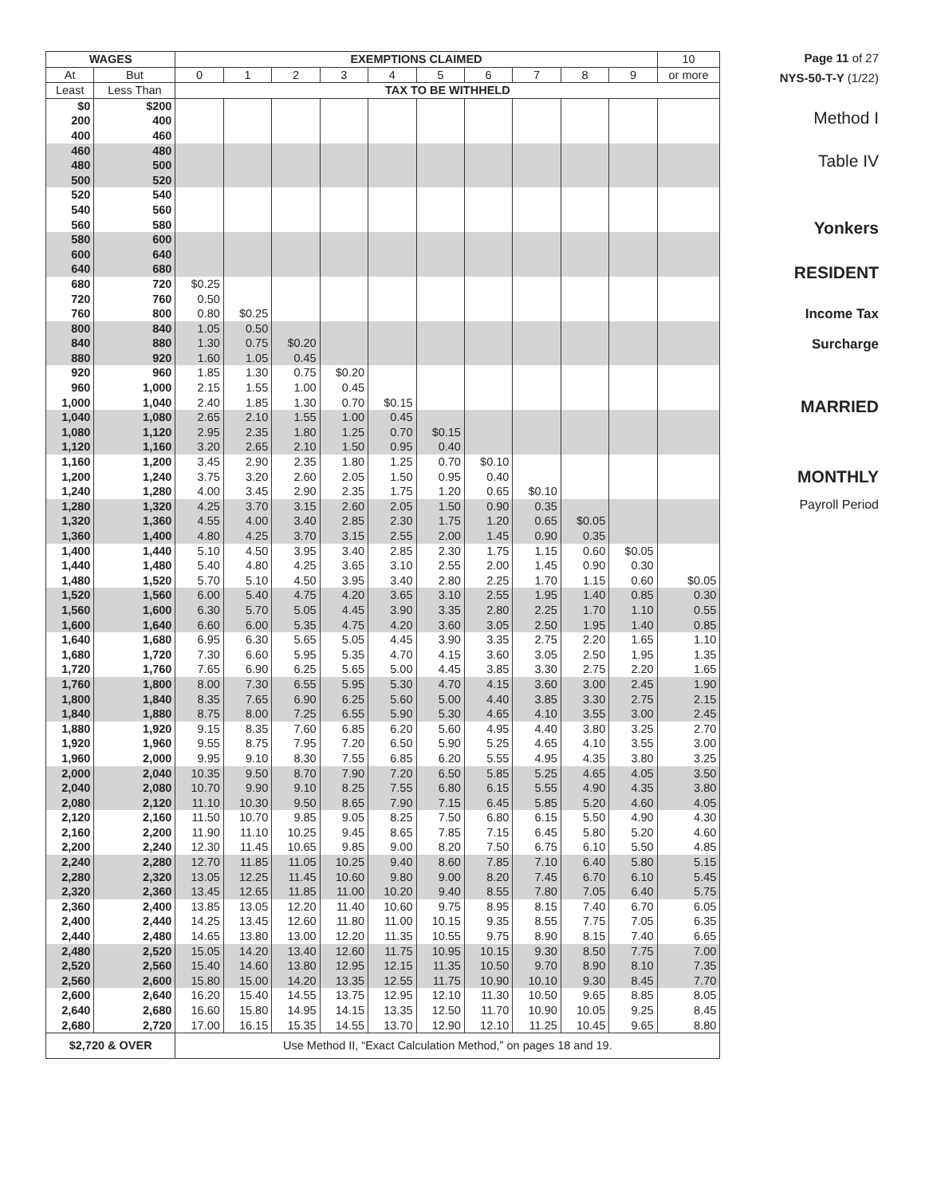| WAGES | | EXEMPTIONS CLAIMED | | | | | | | | | | 10 |
| --- | --- | --- | --- | --- | --- | --- | --- | --- | --- | --- | --- | --- |
| At | But | 0 | 1 | 2 | 3 | 4 | 5 | 6 | 7 | 8 | 9 | or more |
| Least | Less Than | TAX TO BE WITHHELD | | | | | | | | | | |
| $0 200 400 | $200 400 460 | | | | | | | | | | | |
| 460 480 500 | 480 500 520 | | | | | | | | | | | |
| 520 540 560 | 540 560 580 | | | | | | | | | | | |
| 580 600 640 | 600 640 680 | | | | | | | | | | | |
| 680 720 760 | 720 760 800 | $0.25 0.50 0.80 | $0.25 | | | | | | | | | |
| 800 840 880 | 840 880 920 | 1.05 1.30 1.60 | 0.50 0.75 1.05 | $0.20 0.45 | | | | | | | | |
| 920 960 1,000 | 960 1,000 1,040 | 1.85 2.15 2.40 | 1.30 1.55 1.85 | 0.75 1.00 1.30 | $0.20 0.45 0.70 | $0.15 | | | | | | |
| 1,040 1,080 1,120 | 1,080 1,120 1,160 | 2.65 2.95 3.20 | 2.10 2.35 2.65 | 1.55 1.80 2.10 | 1.00 1.25 1.50 | 0.45 0.70 0.95 | $0.15 0.40 | | | | | |
| 1,160 1,200 1,240 | 1,200 1,240 1,280 | 3.45 3.75 4.00 | 2.90 3.20 3.45 | 2.35 2.60 2.90 | 1.80 2.05 2.35 | 1.25 1.50 1.75 | 0.70 0.95 1.20 | $0.10 0.40 0.65 | $0.10 | | | |
| 1,280 1,320 1,360 | 1,320 1,360 1,400 | 4.25 4.55 4.80 | 3.70 4.00 4.25 | 3.15 3.40 3.70 | 2.60 2.85 3.15 | 2.05 2.30 2.55 | 1.50 1.75 2.00 | 0.90 1.20 1.45 | 0.35 0.65 0.90 | $0.05 0.35 | | |
| 1,400 1,440 1,480 | 1,440 1,480 1,520 | 5.10 5.40 5.70 | 4.50 4.80 5.10 | 3.95 4.25 4.50 | 3.40 3.65 3.95 | 2.85 3.10 3.40 | 2.30 2.55 2.80 | 1.75 2.00 2.25 | 1.15 1.45 1.70 | 0.60 0.90 1.15 | $0.05 0.30 0.60 | $0.05 |
| 1,520 1,560 1,600 | 1,560 1,600 1,640 | 6.00 6.30 6.60 | 5.40 5.70 6.00 | 4.75 5.05 5.35 | 4.20 4.45 4.75 | 3.65 3.90 4.20 | 3.10 3.35 3.60 | 2.55 2.80 3.05 | 1.95 2.25 2.50 | 1.40 1.70 1.95 | 0.85 1.10 1.40 | 0.30 0.55 0.85 |
| 1,640 1,680 1,720 | 1,680 1,720 1,760 | 6.95 7.30 7.65 | 6.30 6.60 6.90 | 5.65 5.95 6.25 | 5.05 5.35 5.65 | 4.45 4.70 5.00 | 3.90 4.15 4.45 | 3.35 3.60 3.85 | 2.75 3.05 3.30 | 2.20 2.50 2.75 | 1.65 1.95 2.20 | 1.10 1.35 1.65 |
| 1,760 1,800 1,840 | 1,800 1,840 1,880 | 8.00 8.35 8.75 | 7.30 7.65 8.00 | 6.55 6.90 7.25 | 5.95 6.25 6.55 | 5.30 5.60 5.90 | 4.70 5.00 5.30 | 4.15 4.40 4.65 | 3.60 3.85 4.10 | 3.00 3.30 3.55 | 2.45 2.75 3.00 | 1.90 2.15 2.45 |
| 1,880 1,920 1,960 | 1,920 1,960 2,000 | 9.15 9.55 9.95 | 8.35 8.75 9.10 | 7.60 7.95 8.30 | 6.85 7.20 7.55 | 6.20 6.50 6.85 | 5.60 5.90 6.20 | 4.95 5.25 5.55 | 4.40 4.65 4.95 | 3.80 4.10 4.35 | 3.25 3.55 3.80 | 2.70 3.00 3.25 |
| 2,000 2,040 2,080 | 2,040 2,080 2,120 | 10.35 10.70 11.10 | 9.50 9.90 10.30 | 8.70 9.10 9.50 | 7.90 8.25 8.65 | 7.20 7.55 7.90 | 6.50 6.80 7.15 | 5.85 6.15 6.45 | 5.25 5.55 5.85 | 4.65 4.90 5.20 | 4.05 4.35 4.60 | 3.50 3.80 4.05 |
| 2,120 2,160 2,200 | 2,160 2,200 2,240 | 11.50 11.90 12.30 | 10.70 11.10 11.45 | 9.85 10.25 10.65 | 9.05 9.45 9.85 | 8.25 8.65 9.00 | 7.50 7.85 8.20 | 6.80 7.15 7.50 | 6.15 6.45 6.75 | 5.50 5.80 6.10 | 4.90 5.20 5.50 | 4.30 4.60 4.85 |
| 2,240 2,280 2,320 | 2,280 2,320 2,360 | 12.70 13.05 13.45 | 11.85 12.25 12.65 | 11.05 11.45 11.85 | 10.25 10.60 11.00 | 9.40 9.80 10.20 | 8.60 9.00 9.40 | 7.85 8.20 8.55 | 7.10 7.45 7.80 | 6.40 6.70 7.05 | 5.80 6.10 6.40 | 5.15 5.45 5.75 |
| 2,360 2,400 2,440 | 2,400 2,440 2,480 | 13.85 14.25 14.65 | 13.05 13.45 13.80 | 12.20 12.60 13.00 | 11.40 11.80 12.20 | 10.60 11.00 11.35 | 9.75 10.15 10.55 | 8.95 9.35 9.75 | 8.15 8.55 8.90 | 7.40 7.75 8.15 | 6.70 7.05 7.40 | 6.05 6.35 6.65 |
| 2,480 2,520 2,560 | 2,520 2,560 2,600 | 15.05 15.40 15.80 | 14.20 14.60 15.00 | 13.40 13.80 14.20 | 12.60 12.95 13.35 | 11.75 12.15 12.55 | 10.95 11.35 11.75 | 10.15 10.50 10.90 | 9.30 9.70 10.10 | 8.50 8.90 9.30 | 7.75 8.10 8.45 | 7.00 7.35 7.70 |
| 2,600 2,640 2,680 | 2,640 2,680 2,720 | 16.20 16.60 17.00 | 15.40 15.80 16.15 | 14.55 14.95 15.35 | 13.75 14.15 14.55 | 12.95 13.35 13.70 | 12.10 12.50 12.90 | 11.30 11.70 12.10 | 10.50 10.90 11.25 | 9.65 10.05 10.45 | 8.85 9.25 9.65 | 8.05 8.45 8.80 |
| $2,720 & OVER | | Use Method II, “Exact Calculation Method,” on pages 18 and 19. | | | | | | | | | | |
Page 11 of 27
NYS-50-T-Y (1/22)
Method I
Table IV
Yonkers
RESIDENT
Income Tax
Surcharge
MARRIED
MONTHLY
Payroll Period